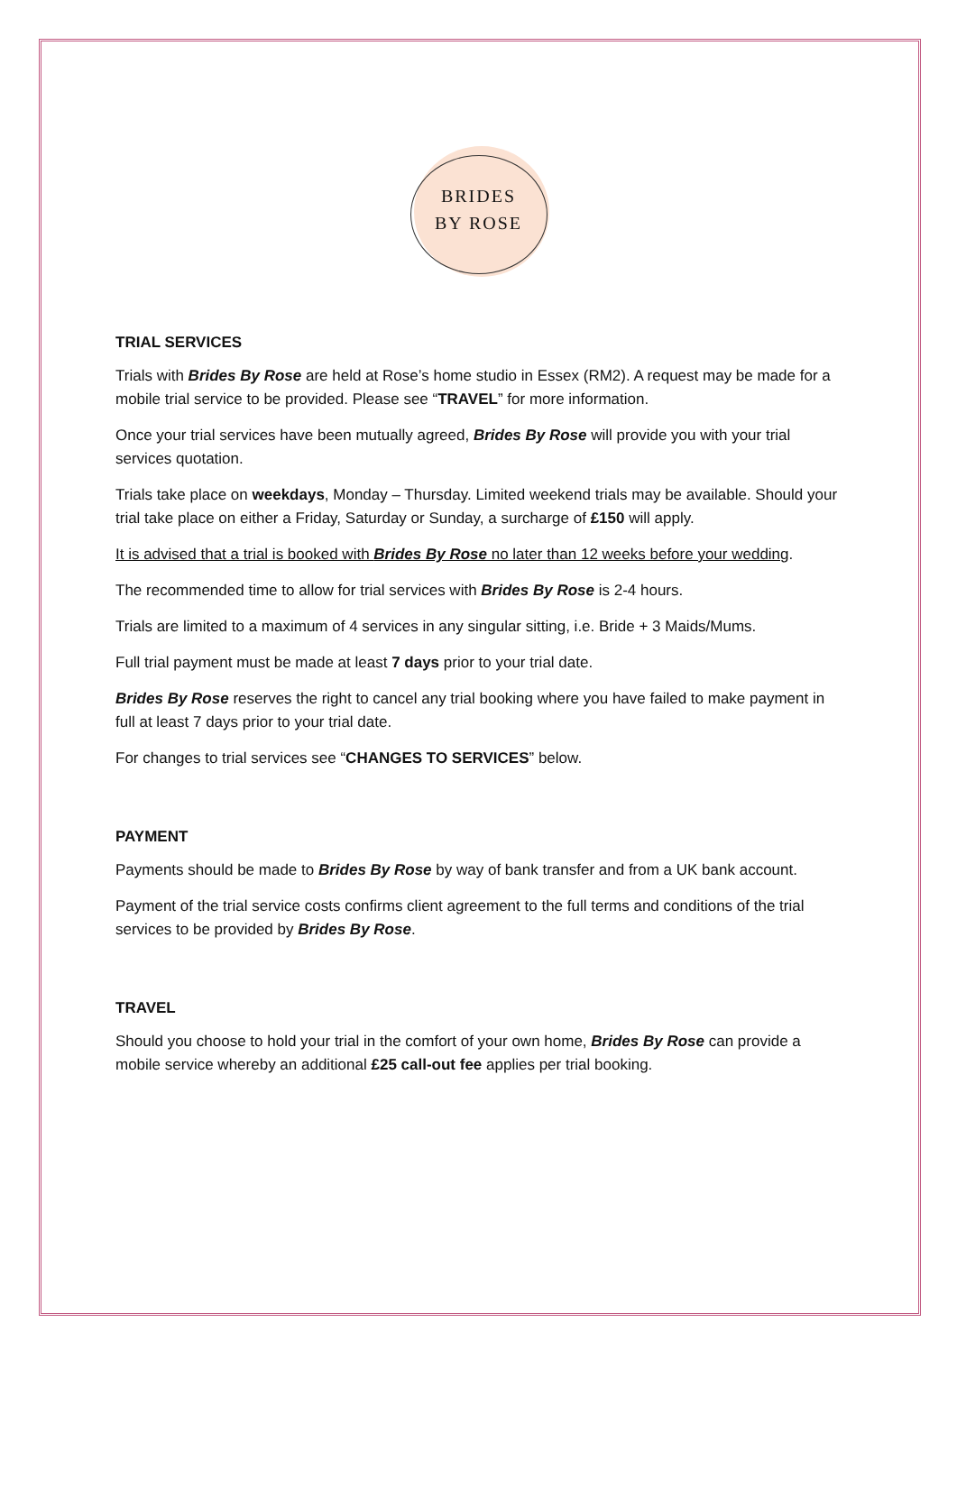BRIDES
BY ROSE
TRIAL SERVICES
Trials with Brides By Rose are held at Rose’s home studio in Essex (RM2). A request may be made for a mobile trial service to be provided. Please see “TRAVEL” for more information.
Once your trial services have been mutually agreed, Brides By Rose will provide you with your trial services quotation.
Trials take place on weekdays, Monday – Thursday. Limited weekend trials may be available. Should your trial take place on either a Friday, Saturday or Sunday, a surcharge of £150 will apply.
It is advised that a trial is booked with Brides By Rose no later than 12 weeks before your wedding.
The recommended time to allow for trial services with Brides By Rose is 2-4 hours.
Trials are limited to a maximum of 4 services in any singular sitting, i.e. Bride + 3 Maids/Mums.
Full trial payment must be made at least 7 days prior to your trial date.
Brides By Rose reserves the right to cancel any trial booking where you have failed to make payment in full at least 7 days prior to your trial date.
For changes to trial services see “CHANGES TO SERVICES” below.
PAYMENT
Payments should be made to Brides By Rose by way of bank transfer and from a UK bank account.
Payment of the trial service costs confirms client agreement to the full terms and conditions of the trial services to be provided by Brides By Rose.
TRAVEL
Should you choose to hold your trial in the comfort of your own home, Brides By Rose can provide a mobile service whereby an additional £25 call-out fee applies per trial booking.